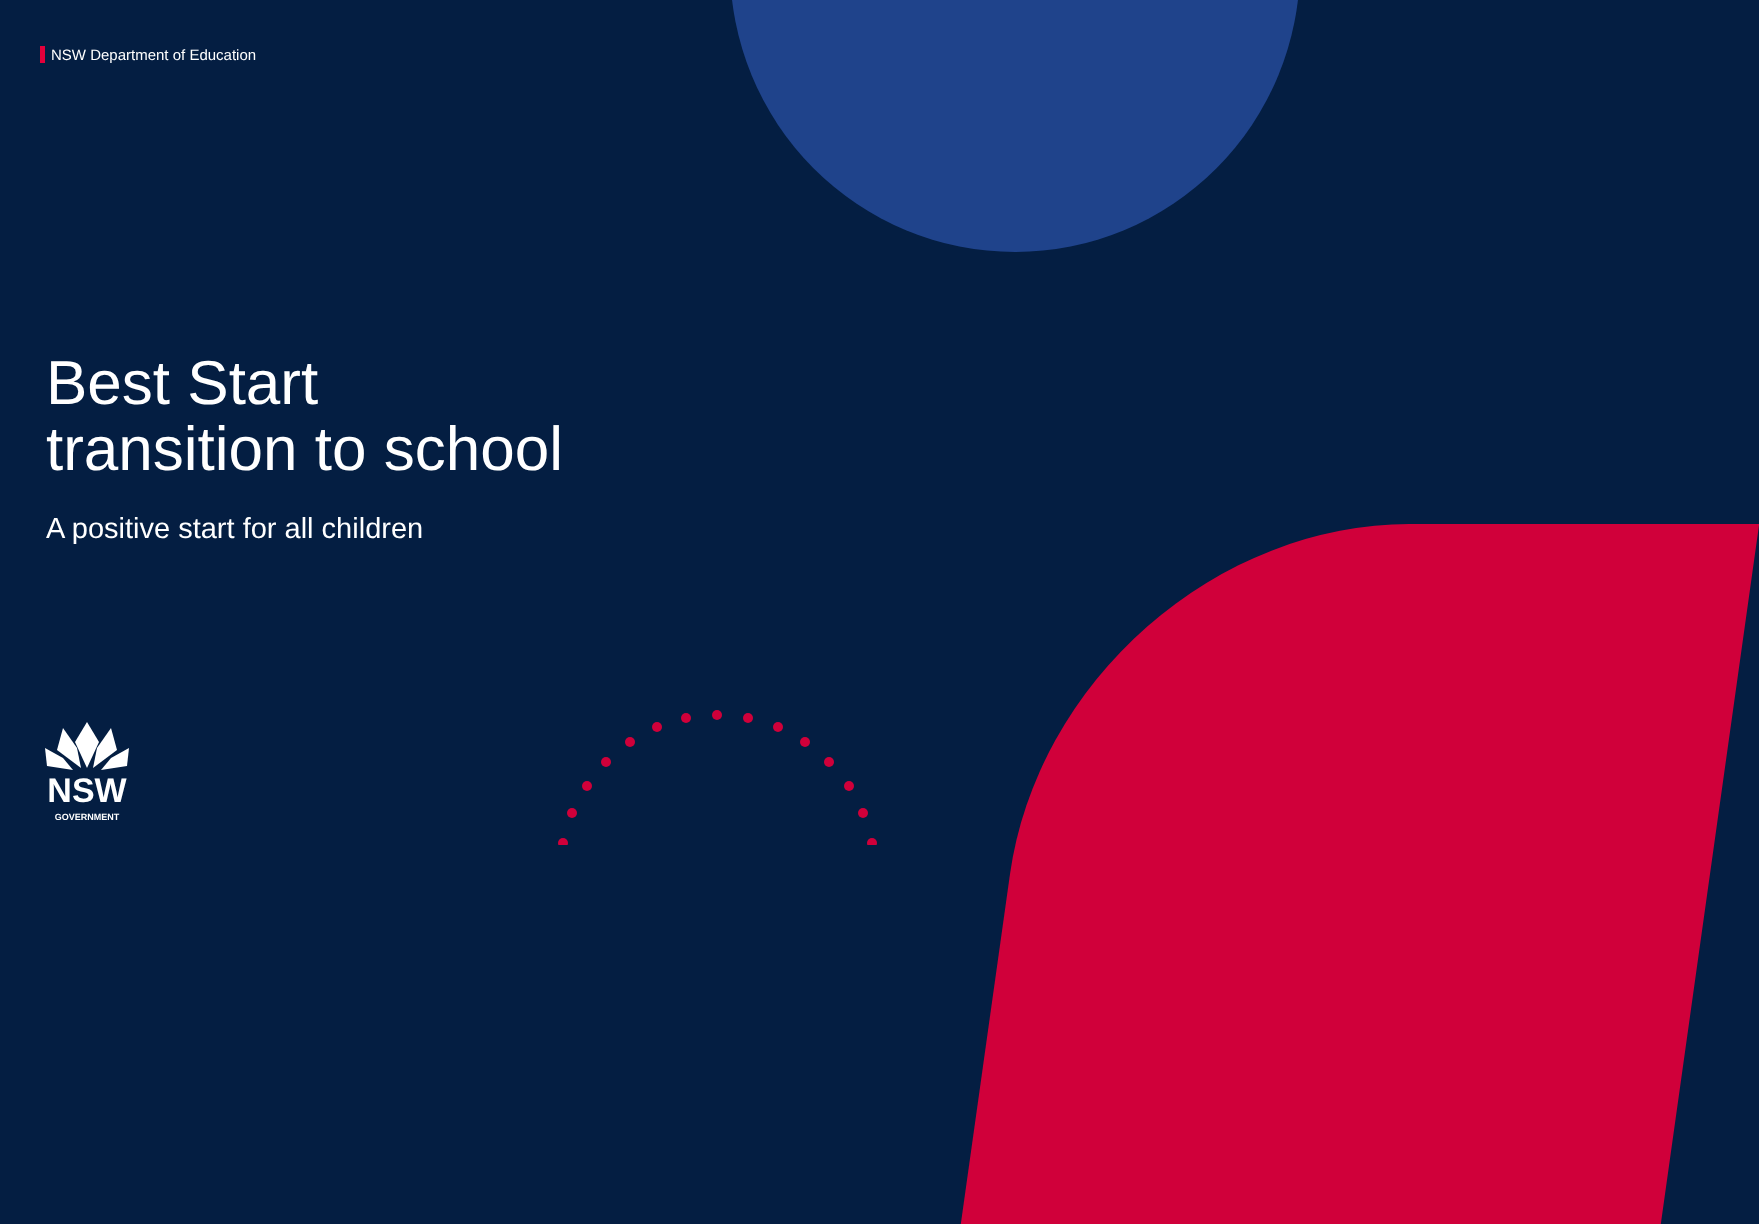NSW Department of Education
Best Start
transition to school
A positive start for all children
NSW
GOVERNMENT